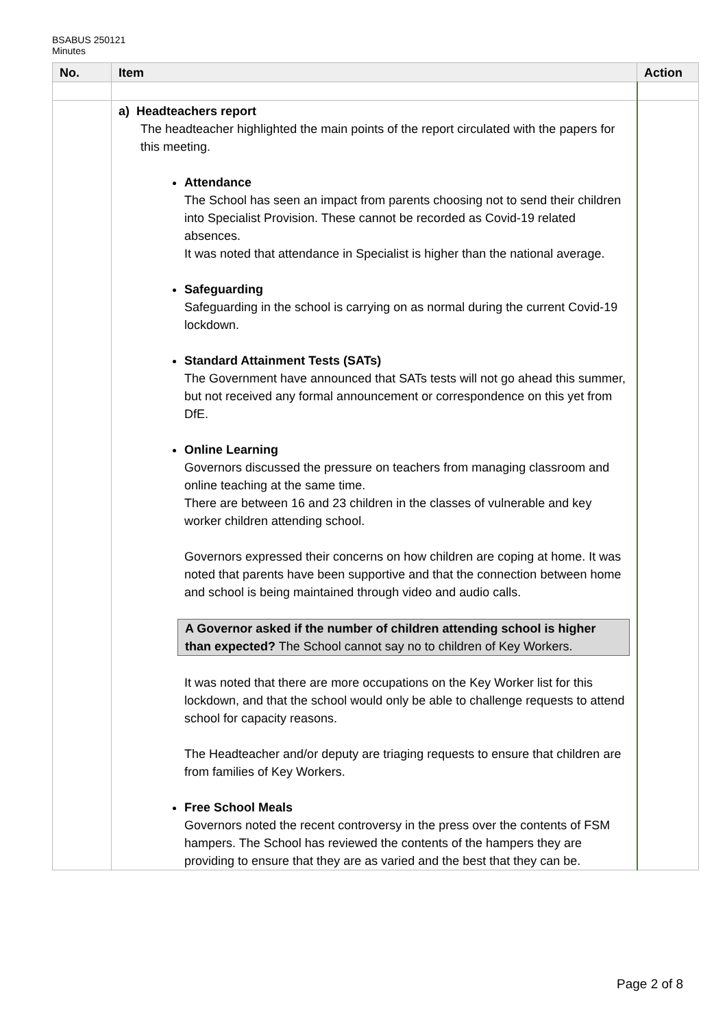BSABUS 250121
Minutes
| No. | Item | Action |
| --- | --- | --- |
| | a) Headteachers report The headteacher highlighted the main points of the report circulated with the papers for this meeting. Attendance The School has seen an impact from parents choosing not to send their children into Specialist Provision. These cannot be recorded as Covid-19 related absences. It was noted that attendance in Specialist is higher than the national average. Safeguarding Safeguarding in the school is carrying on as normal during the current Covid-19 lockdown. Standard Attainment Tests (SATs) The Government have announced that SATs tests will not go ahead this summer, but not received any formal announcement or correspondence on this yet from DfE. Online Learning Governors discussed the pressure on teachers from managing classroom and online teaching at the same time. There are between 16 and 23 children in the classes of vulnerable and key worker children attending school. Governors expressed their concerns on how children are coping at home. It was noted that parents have been supportive and that the connection between home and school is being maintained through video and audio calls. A Governor asked if the number of children attending school is higher than expected? The School cannot say no to children of Key Workers. It was noted that there are more occupations on the Key Worker list for this lockdown, and that the school would only be able to challenge requests to attend school for capacity reasons. The Headteacher and/or deputy are triaging requests to ensure that children are from families of Key Workers. Free School Meals Governors noted the recent controversy in the press over the contents of FSM hampers. The School has reviewed the contents of the hampers they are providing to ensure that they are as varied and the best that they can be. | |
Page 2 of 8